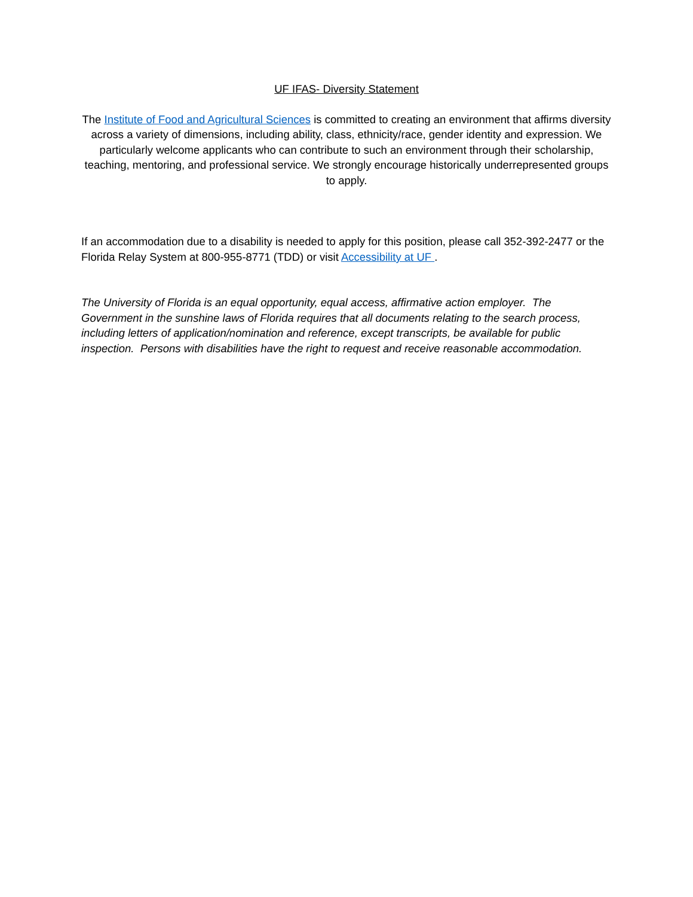UF IFAS- Diversity Statement
The Institute of Food and Agricultural Sciences is committed to creating an environment that affirms diversity across a variety of dimensions, including ability, class, ethnicity/race, gender identity and expression. We particularly welcome applicants who can contribute to such an environment through their scholarship, teaching, mentoring, and professional service. We strongly encourage historically underrepresented groups to apply.
If an accommodation due to a disability is needed to apply for this position, please call 352-392-2477 or the Florida Relay System at 800-955-8771 (TDD) or visit Accessibility at UF .
The University of Florida is an equal opportunity, equal access, affirmative action employer. The Government in the sunshine laws of Florida requires that all documents relating to the search process, including letters of application/nomination and reference, except transcripts, be available for public inspection. Persons with disabilities have the right to request and receive reasonable accommodation.